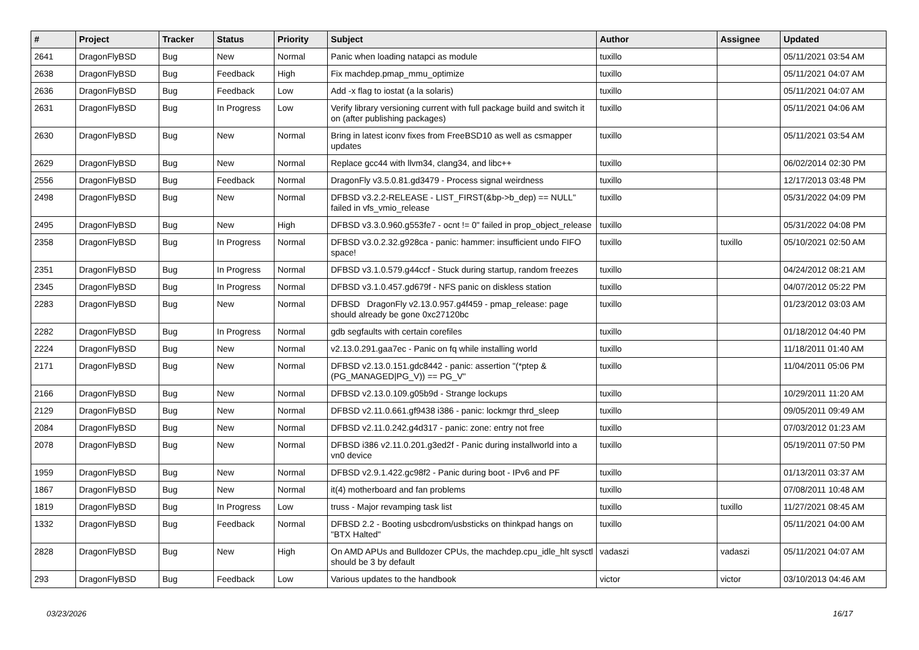| # | Project | Tracker | Status | Priority | Subject | Author | Assignee | Updated |
| --- | --- | --- | --- | --- | --- | --- | --- | --- |
| 2641 | DragonFlyBSD | Bug | New | Normal | Panic when loading natapci as module | tuxillo | | 05/11/2021 03:54 AM |
| 2638 | DragonFlyBSD | Bug | Feedback | High | Fix machdep.pmap_mmu_optimize | tuxillo | | 05/11/2021 04:07 AM |
| 2636 | DragonFlyBSD | Bug | Feedback | Low | Add -x flag to iostat (a la solaris) | tuxillo | | 05/11/2021 04:07 AM |
| 2631 | DragonFlyBSD | Bug | In Progress | Low | Verify library versioning current with full package build and switch it on (after publishing packages) | tuxillo | | 05/11/2021 04:06 AM |
| 2630 | DragonFlyBSD | Bug | New | Normal | Bring in latest iconv fixes from FreeBSD10 as well as csmapper updates | tuxillo | | 05/11/2021 03:54 AM |
| 2629 | DragonFlyBSD | Bug | New | Normal | Replace gcc44 with llvm34, clang34, and libc++ | tuxillo | | 06/02/2014 02:30 PM |
| 2556 | DragonFlyBSD | Bug | Feedback | Normal | DragonFly v3.5.0.81.gd3479 - Process signal weirdness | tuxillo | | 12/17/2013 03:48 PM |
| 2498 | DragonFlyBSD | Bug | New | Normal | DFBSD v3.2.2-RELEASE - LIST_FIRST(&bp->b_dep) == NULL" failed in vfs_vmio_release | tuxillo | | 05/31/2022 04:09 PM |
| 2495 | DragonFlyBSD | Bug | New | High | DFBSD v3.3.0.960.g553fe7 - ocnt != 0" failed in prop_object_release | tuxillo | | 05/31/2022 04:08 PM |
| 2358 | DragonFlyBSD | Bug | In Progress | Normal | DFBSD v3.0.2.32.g928ca - panic: hammer: insufficient undo FIFO space! | tuxillo | tuxillo | 05/10/2021 02:50 AM |
| 2351 | DragonFlyBSD | Bug | In Progress | Normal | DFBSD v3.1.0.579.g44ccf - Stuck during startup, random freezes | tuxillo | | 04/24/2012 08:21 AM |
| 2345 | DragonFlyBSD | Bug | In Progress | Normal | DFBSD v3.1.0.457.gd679f - NFS panic on diskless station | tuxillo | | 04/07/2012 05:22 PM |
| 2283 | DragonFlyBSD | Bug | New | Normal | DFBSD DragonFly v2.13.0.957.g4f459 - pmap_release: page should already be gone 0xc27120bc | tuxillo | | 01/23/2012 03:03 AM |
| 2282 | DragonFlyBSD | Bug | In Progress | Normal | gdb segfaults with certain corefiles | tuxillo | | 01/18/2012 04:40 PM |
| 2224 | DragonFlyBSD | Bug | New | Normal | v2.13.0.291.gaa7ec - Panic on fq while installing world | tuxillo | | 11/18/2011 01:40 AM |
| 2171 | DragonFlyBSD | Bug | New | Normal | DFBSD v2.13.0.151.gdc8442 - panic: assertion "(*ptep & (PG_MANAGED/PG_V)) == PG_V" | tuxillo | | 11/04/2011 05:06 PM |
| 2166 | DragonFlyBSD | Bug | New | Normal | DFBSD v2.13.0.109.g05b9d - Strange lockups | tuxillo | | 10/29/2011 11:20 AM |
| 2129 | DragonFlyBSD | Bug | New | Normal | DFBSD v2.11.0.661.gf9438 i386 - panic: lockmgr thrd_sleep | tuxillo | | 09/05/2011 09:49 AM |
| 2084 | DragonFlyBSD | Bug | New | Normal | DFBSD v2.11.0.242.g4d317 - panic: zone: entry not free | tuxillo | | 07/03/2012 01:23 AM |
| 2078 | DragonFlyBSD | Bug | New | Normal | DFBSD i386 v2.11.0.201.g3ed2f - Panic during installworld into a vn0 device | tuxillo | | 05/19/2011 07:50 PM |
| 1959 | DragonFlyBSD | Bug | New | Normal | DFBSD v2.9.1.422.gc98f2 - Panic during boot - IPv6 and PF | tuxillo | | 01/13/2011 03:37 AM |
| 1867 | DragonFlyBSD | Bug | New | Normal | it(4) motherboard and fan problems | tuxillo | | 07/08/2011 10:48 AM |
| 1819 | DragonFlyBSD | Bug | In Progress | Low | truss - Major revamping task list | tuxillo | tuxillo | 11/27/2021 08:45 AM |
| 1332 | DragonFlyBSD | Bug | Feedback | Normal | DFBSD 2.2 - Booting usbcdrom/usbsticks on thinkpad hangs on "BTX Halted" | tuxillo | | 05/11/2021 04:00 AM |
| 2828 | DragonFlyBSD | Bug | New | High | On AMD APUs and Bulldozer CPUs, the machdep.cpu_idle_hlt sysctl should be 3 by default | vadaszi | vadaszi | 05/11/2021 04:07 AM |
| 293 | DragonFlyBSD | Bug | Feedback | Low | Various updates to the handbook | victor | victor | 03/10/2013 04:46 AM |
03/23/2026 16/17